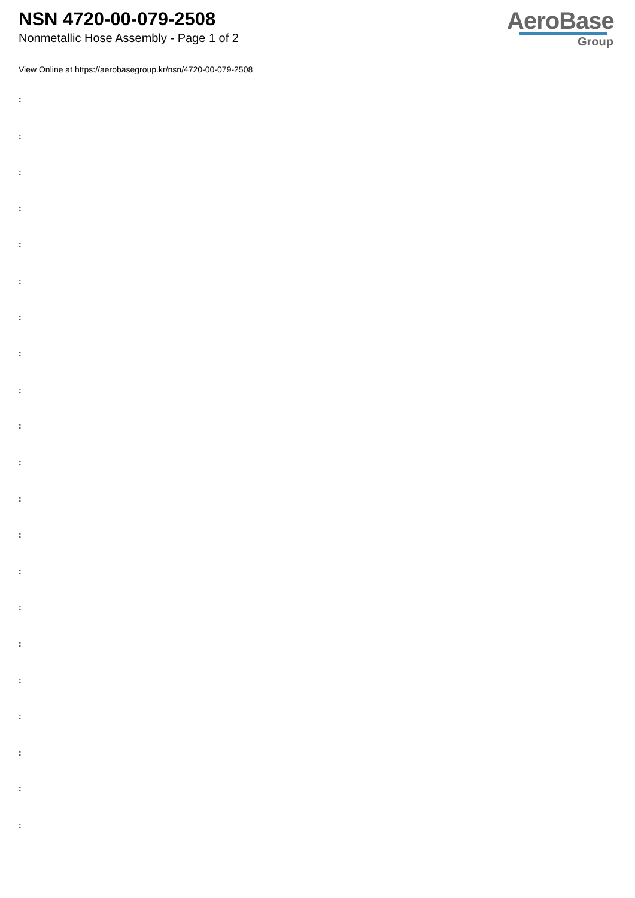NSN 4720-00-079-2508
Nonmetallic Hose Assembly - Page 1 of 2
AeroBase
Group
View Online at https://aerobasegroup.kr/nsn/4720-00-079-2508
:
:
:
:
:
:
:
:
:
:
:
:
:
:
:
:
:
:
:
:
: